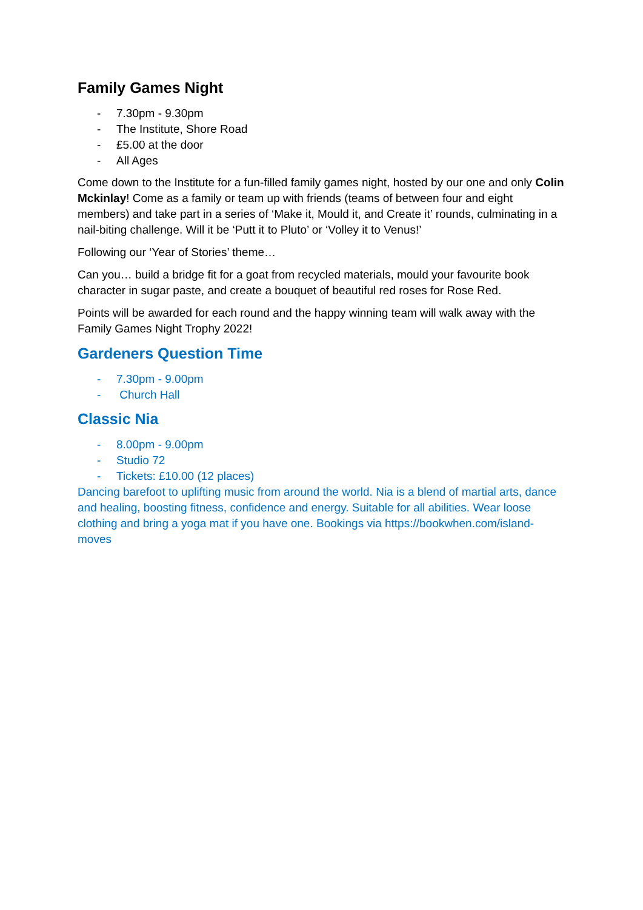Family Games Night
- 7.30pm - 9.30pm
- The Institute, Shore Road
- £5.00 at the door
- All Ages
Come down to the Institute for a fun-filled family games night, hosted by our one and only Colin Mckinlay! Come as a family or team up with friends (teams of between four and eight members) and take part in a series of ‘Make it, Mould it, and Create it’ rounds, culminating in a nail-biting challenge. Will it be ‘Putt it to Pluto’ or ‘Volley it to Venus!’
Following our ‘Year of Stories’ theme…
Can you… build a bridge fit for a goat from recycled materials, mould your favourite book character in sugar paste, and create a bouquet of beautiful red roses for Rose Red.
Points will be awarded for each round and the happy winning team will walk away with the Family Games Night Trophy 2022!
Gardeners Question Time
- 7.30pm - 9.00pm
- Church Hall
Classic Nia
- 8.00pm - 9.00pm
- Studio 72
- Tickets: £10.00 (12 places)
Dancing barefoot to uplifting music from around the world. Nia is a blend of martial arts, dance and healing, boosting fitness, confidence and energy. Suitable for all abilities. Wear loose clothing and bring a yoga mat if you have one. Bookings via https://bookwhen.com/island-moves